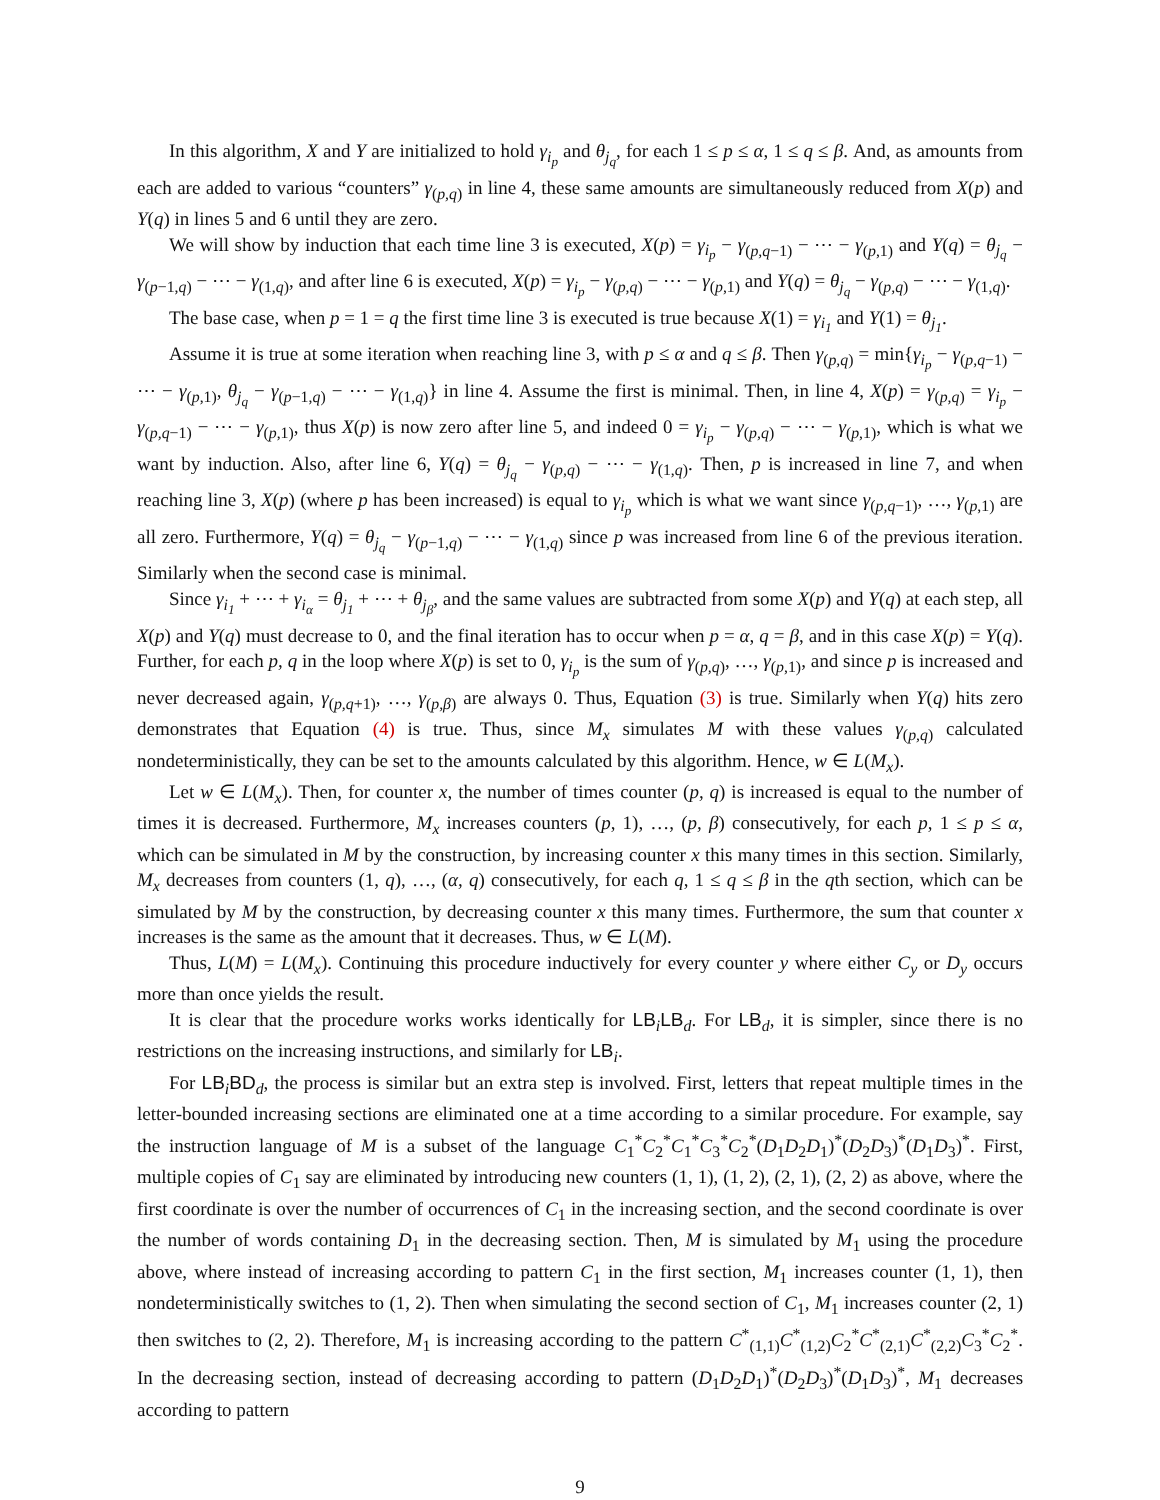In this algorithm, X and Y are initialized to hold γ<sub>i<sub>p</sub></sub> and θ<sub>j<sub>q</sub></sub>, for each 1 ≤ p ≤ α, 1 ≤ q ≤ β. And, as amounts from each are added to various “counters” γ<sub>(p,q)</sub> in line 4, these same amounts are simultaneously reduced from X(p) and Y(q) in lines 5 and 6 until they are zero.
We will show by induction that each time line 3 is executed, X(p) = γ<sub>i<sub>p</sub></sub> − γ<sub>(p,q−1)</sub> − ⋯ − γ<sub>(p,1)</sub> and Y(q) = θ<sub>j<sub>q</sub></sub> − γ<sub>(p−1,q)</sub> − ⋯ − γ<sub>(1,q)</sub>, and after line 6 is executed, X(p) = γ<sub>i<sub>p</sub></sub> − γ<sub>(p,q)</sub> − ⋯ − γ<sub>(p,1)</sub> and Y(q) = θ<sub>j<sub>q</sub></sub> − γ<sub>(p,q)</sub> − ⋯ − γ<sub>(1,q)</sub>.
The base case, when p = 1 = q the first time line 3 is executed is true because X(1) = γ<sub>i<sub>1</sub></sub> and Y(1) = θ<sub>j<sub>1</sub></sub>.
Assume it is true at some iteration when reaching line 3, with p ≤ α and q ≤ β. Then γ<sub>(p,q)</sub> = min{γ<sub>i<sub>p</sub></sub> − γ<sub>(p,q−1)</sub> − ⋯ − γ<sub>(p,1)</sub>, θ<sub>j<sub>q</sub></sub> − γ<sub>(p−1,q)</sub> − ⋯ − γ<sub>(1,q)</sub>} in line 4. Assume the first is minimal. Then, in line 4, X(p) = γ<sub>(p,q)</sub> = γ<sub>i<sub>p</sub></sub> − γ<sub>(p,q−1)</sub> − ⋯ − γ<sub>(p,1)</sub>, thus X(p) is now zero after line 5, and indeed 0 = γ<sub>i<sub>p</sub></sub> − γ<sub>(p,q)</sub> − ⋯ − γ<sub>(p,1)</sub>, which is what we want by induction. Also, after line 6, Y(q) = θ<sub>j<sub>q</sub></sub> − γ<sub>(p,q)</sub> − ⋯ − γ<sub>(1,q)</sub>. Then, p is increased in line 7, and when reaching line 3, X(p) (where p has been increased) is equal to γ<sub>i<sub>p</sub></sub> which is what we want since γ<sub>(p,q−1)</sub>, …, γ<sub>(p,1)</sub> are all zero. Furthermore, Y(q) = θ<sub>j<sub>q</sub></sub> − γ<sub>(p−1,q)</sub> − ⋯ − γ<sub>(1,q)</sub> since p was increased from line 6 of the previous iteration. Similarly when the second case is minimal.
Since γ<sub>i<sub>1</sub></sub> + ⋯ + γ<sub>i<sub>α</sub></sub> = θ<sub>j<sub>1</sub></sub> + ⋯ + θ<sub>j<sub>β</sub></sub>, and the same values are subtracted from some X(p) and Y(q) at each step, all X(p) and Y(q) must decrease to 0, and the final iteration has to occur when p = α, q = β, and in this case X(p) = Y(q). Further, for each p, q in the loop where X(p) is set to 0, γ<sub>i<sub>p</sub></sub> is the sum of γ<sub>(p,q)</sub>, …, γ<sub>(p,1)</sub>, and since p is increased and never decreased again, γ<sub>(p,q+1)</sub>, …, γ<sub>(p,β)</sub> are always 0. Thus, Equation (3) is true. Similarly when Y(q) hits zero demonstrates that Equation (4) is true. Thus, since M<sub>x</sub> simulates M with these values γ<sub>(p,q)</sub> calculated nondeterministically, they can be set to the amounts calculated by this algorithm. Hence, w ∈ L(M<sub>x</sub>).
Let w ∈ L(M<sub>x</sub>). Then, for counter x, the number of times counter (p, q) is increased is equal to the number of times it is decreased. Furthermore, M<sub>x</sub> increases counters (p, 1), …, (p, β) consecutively, for each p, 1 ≤ p ≤ α, which can be simulated in M by the construction, by increasing counter x this many times in this section. Similarly, M<sub>x</sub> decreases from counters (1, q), …, (α, q) consecutively, for each q, 1 ≤ q ≤ β in the qth section, which can be simulated by M by the construction, by decreasing counter x this many times. Furthermore, the sum that counter x increases is the same as the amount that it decreases. Thus, w ∈ L(M).
Thus, L(M) = L(M<sub>x</sub>). Continuing this procedure inductively for every counter y where either C<sub>y</sub> or D<sub>y</sub> occurs more than once yields the result.
It is clear that the procedure works works identically for LB<sub>i</sub>LB<sub>d</sub>. For LB<sub>d</sub>, it is simpler, since there is no restrictions on the increasing instructions, and similarly for LB<sub>i</sub>.
For LB<sub>i</sub>BD<sub>d</sub>, the process is similar but an extra step is involved. First, letters that repeat multiple times in the letter-bounded increasing sections are eliminated one at a time according to a similar procedure. For example, say the instruction language of M is a subset of the language C<sub>1</sub><sup>*</sup>C<sub>2</sub><sup>*</sup>C<sub>1</sub><sup>*</sup>C<sub>3</sub><sup>*</sup>C<sub>2</sub><sup>*</sup>(D<sub>1</sub>D<sub>2</sub>D<sub>1</sub>)<sup>*</sup>(D<sub>2</sub>D<sub>3</sub>)<sup>*</sup>(D<sub>1</sub>D<sub>3</sub>)<sup>*</sup>. First, multiple copies of C<sub>1</sub> say are eliminated by introducing new counters (1, 1), (1, 2), (2, 1), (2, 2) as above, where the first coordinate is over the number of occurrences of C<sub>1</sub> in the increasing section, and the second coordinate is over the number of words containing D<sub>1</sub> in the decreasing section. Then, M is simulated by M<sub>1</sub> using the procedure above, where instead of increasing according to pattern C<sub>1</sub> in the first section, M<sub>1</sub> increases counter (1, 1), then nondeterministically switches to (1, 2). Then when simulating the second section of C<sub>1</sub>, M<sub>1</sub> increases counter (2, 1) then switches to (2, 2). Therefore, M<sub>1</sub> is increasing according to the pattern C<sup>*</sup><sub>(1,1)</sub>C<sup>*</sup><sub>(1,2)</sub>C<sub>2</sub><sup>*</sup>C<sup>*</sup><sub>(2,1)</sub>C<sup>*</sup><sub>(2,2)</sub>C<sub>3</sub><sup>*</sup>C<sub>2</sub><sup>*</sup>. In the decreasing section, instead of decreasing according to pattern (D<sub>1</sub>D<sub>2</sub>D<sub>1</sub>)<sup>*</sup>(D<sub>2</sub>D<sub>3</sub>)<sup>*</sup>(D<sub>1</sub>D<sub>3</sub>)<sup>*</sup>, M<sub>1</sub> decreases according to pattern
9